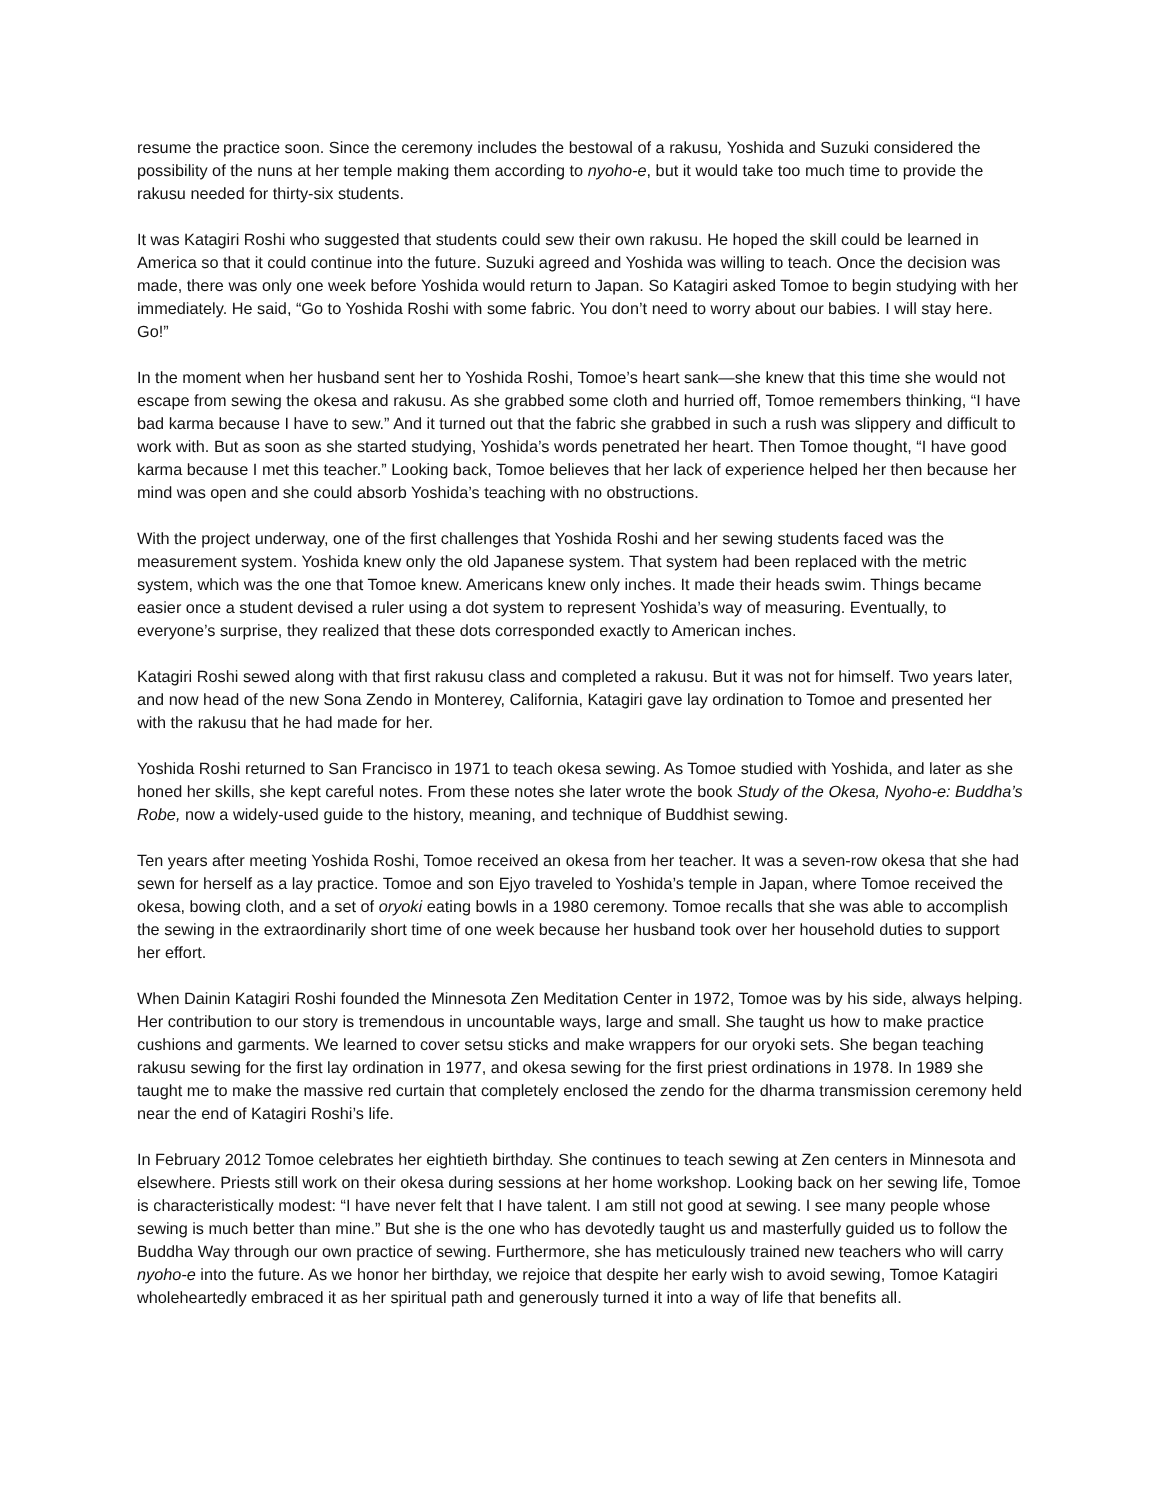resume the practice soon. Since the ceremony includes the bestowal of a rakusu, Yoshida and Suzuki considered the possibility of the nuns at her temple making them according to nyoho-e, but it would take too much time to provide the rakusu needed for thirty-six students.
It was Katagiri Roshi who suggested that students could sew their own rakusu. He hoped the skill could be learned in America so that it could continue into the future. Suzuki agreed and Yoshida was willing to teach. Once the decision was made, there was only one week before Yoshida would return to Japan. So Katagiri asked Tomoe to begin studying with her immediately. He said, “Go to Yoshida Roshi with some fabric. You don’t need to worry about our babies. I will stay here. Go!”
In the moment when her husband sent her to Yoshida Roshi, Tomoe’s heart sank—she knew that this time she would not escape from sewing the okesa and rakusu. As she grabbed some cloth and hurried off, Tomoe remembers thinking, “I have bad karma because I have to sew.” And it turned out that the fabric she grabbed in such a rush was slippery and difficult to work with. But as soon as she started studying, Yoshida’s words penetrated her heart. Then Tomoe thought, “I have good karma because I met this teacher.” Looking back, Tomoe believes that her lack of experience helped her then because her mind was open and she could absorb Yoshida’s teaching with no obstructions.
With the project underway, one of the first challenges that Yoshida Roshi and her sewing students faced was the measurement system. Yoshida knew only the old Japanese system. That system had been replaced with the metric system, which was the one that Tomoe knew. Americans knew only inches. It made their heads swim. Things became easier once a student devised a ruler using a dot system to represent Yoshida’s way of measuring. Eventually, to everyone’s surprise, they realized that these dots corresponded exactly to American inches.
Katagiri Roshi sewed along with that first rakusu class and completed a rakusu. But it was not for himself. Two years later, and now head of the new Sona Zendo in Monterey, California, Katagiri gave lay ordination to Tomoe and presented her with the rakusu that he had made for her.
Yoshida Roshi returned to San Francisco in 1971 to teach okesa sewing. As Tomoe studied with Yoshida, and later as she honed her skills, she kept careful notes. From these notes she later wrote the book Study of the Okesa, Nyoho-e: Buddha’s Robe, now a widely-used guide to the history, meaning, and technique of Buddhist sewing.
Ten years after meeting Yoshida Roshi, Tomoe received an okesa from her teacher. It was a seven-row okesa that she had sewn for herself as a lay practice. Tomoe and son Ejyo traveled to Yoshida’s temple in Japan, where Tomoe received the okesa, bowing cloth, and a set of oryoki eating bowls in a 1980 ceremony. Tomoe recalls that she was able to accomplish the sewing in the extraordinarily short time of one week because her husband took over her household duties to support her effort.
When Dainin Katagiri Roshi founded the Minnesota Zen Meditation Center in 1972, Tomoe was by his side, always helping. Her contribution to our story is tremendous in uncountable ways, large and small. She taught us how to make practice cushions and garments. We learned to cover setsu sticks and make wrappers for our oryoki sets. She began teaching rakusu sewing for the first lay ordination in 1977, and okesa sewing for the first priest ordinations in 1978. In 1989 she taught me to make the massive red curtain that completely enclosed the zendo for the dharma transmission ceremony held near the end of Katagiri Roshi’s life.
In February 2012 Tomoe celebrates her eightieth birthday. She continues to teach sewing at Zen centers in Minnesota and elsewhere. Priests still work on their okesa during sessions at her home workshop. Looking back on her sewing life, Tomoe is characteristically modest: “I have never felt that I have talent. I am still not good at sewing. I see many people whose sewing is much better than mine.” But she is the one who has devotedly taught us and masterfully guided us to follow the Buddha Way through our own practice of sewing. Furthermore, she has meticulously trained new teachers who will carry nyoho-e into the future. As we honor her birthday, we rejoice that despite her early wish to avoid sewing, Tomoe Katagiri wholeheartedly embraced it as her spiritual path and generously turned it into a way of life that benefits all.